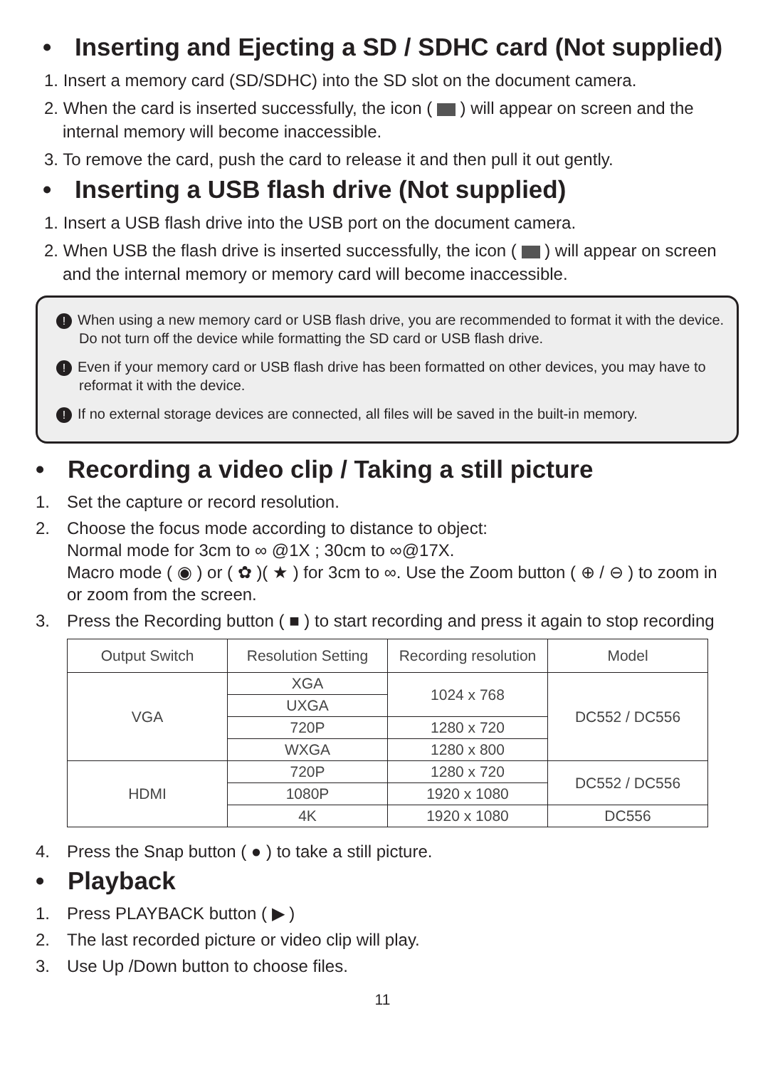• Inserting and Ejecting a SD / SDHC card (Not supplied)
1. Insert a memory card (SD/SDHC) into the SD slot on the document camera.
2. When the card is inserted successfully, the icon ( ) will appear on screen and the internal memory will become inaccessible.
3. To remove the card, push the card to release it and then pull it out gently.
• Inserting a USB flash drive (Not supplied)
1. Insert a USB flash drive into the USB port on the document camera.
2. When USB the flash drive is inserted successfully, the icon ( ) will appear on screen and the internal memory or memory card will become inaccessible.
! When using a new memory card or USB flash drive, you are recommended to format it with the device. Do not turn off the device while formatting the SD card or USB flash drive.
! Even if your memory card or USB flash drive has been formatted on other devices, you may have to reformat it with the device.
! If no external storage devices are connected, all files will be saved in the built-in memory.
• Recording a video clip / Taking a still picture
1. Set the capture or record resolution.
2. Choose the focus mode according to distance to object:
Normal mode for 3cm to ∞ @1X ; 30cm to ∞@17X.
Macro mode ( ◉ ) or ( ✿ )( ★ ) for 3cm to ∞. Use the Zoom button ( ⊕ / ⊖ ) to zoom in or zoom from the screen.
3. Press the Recording button ( ■ ) to start recording and press it again to stop recording
| Output Switch | Resolution Setting | Recording resolution | Model |
| --- | --- | --- | --- |
| VGA | XGA | 1024 x 768 | DC552 / DC556 |
| | UXGA | | |
| | 720P | 1280 x 720 | |
| | WXGA | 1280 x 800 | |
| HDMI | 720P | 1280 x 720 | DC552 / DC556 |
| | 1080P | 1920 x 1080 | |
| | 4K | 1920 x 1080 | DC556 |
4. Press the Snap button ( ● ) to take a still picture.
• Playback
1. Press PLAYBACK button ( ▶ )
2. The last recorded picture or video clip will play.
3. Use Up /Down button to choose files.
11